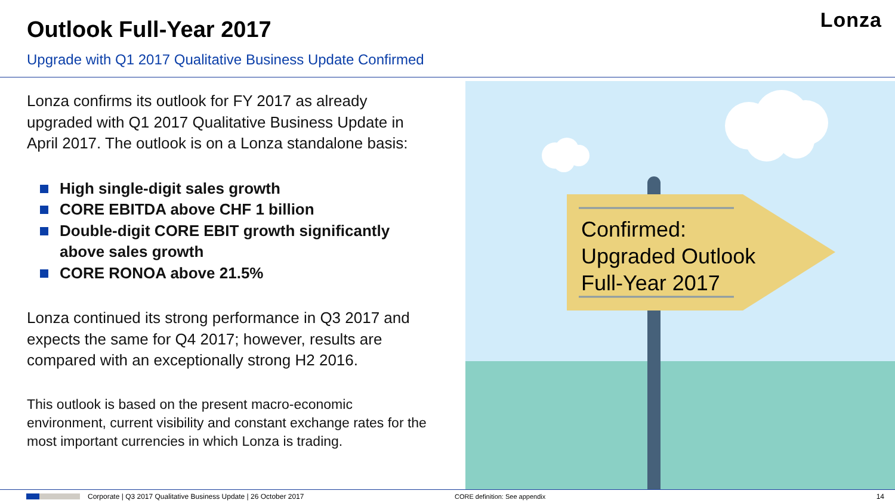Outlook Full-Year 2017
Upgrade with Q1 2017 Qualitative Business Update Confirmed
Lonza
Lonza confirms its outlook for FY 2017 as already upgraded with Q1 2017 Qualitative Business Update in April 2017. The outlook is on a Lonza standalone basis:
High single-digit sales growth
CORE EBITDA above CHF 1 billion
Double-digit CORE EBIT growth significantly above sales growth
CORE RONOA above 21.5%
Lonza continued its strong performance in Q3 2017 and expects the same for Q4 2017; however, results are compared with an exceptionally strong H2 2016.
This outlook is based on the present macro-economic environment, current visibility and constant exchange rates for the most important currencies in which Lonza is trading.
Confirmed:
Upgraded Outlook
Full-Year 2017
Corporate | Q3 2017 Qualitative Business Update | 26 October 2017 CORE definition: See appendix 14